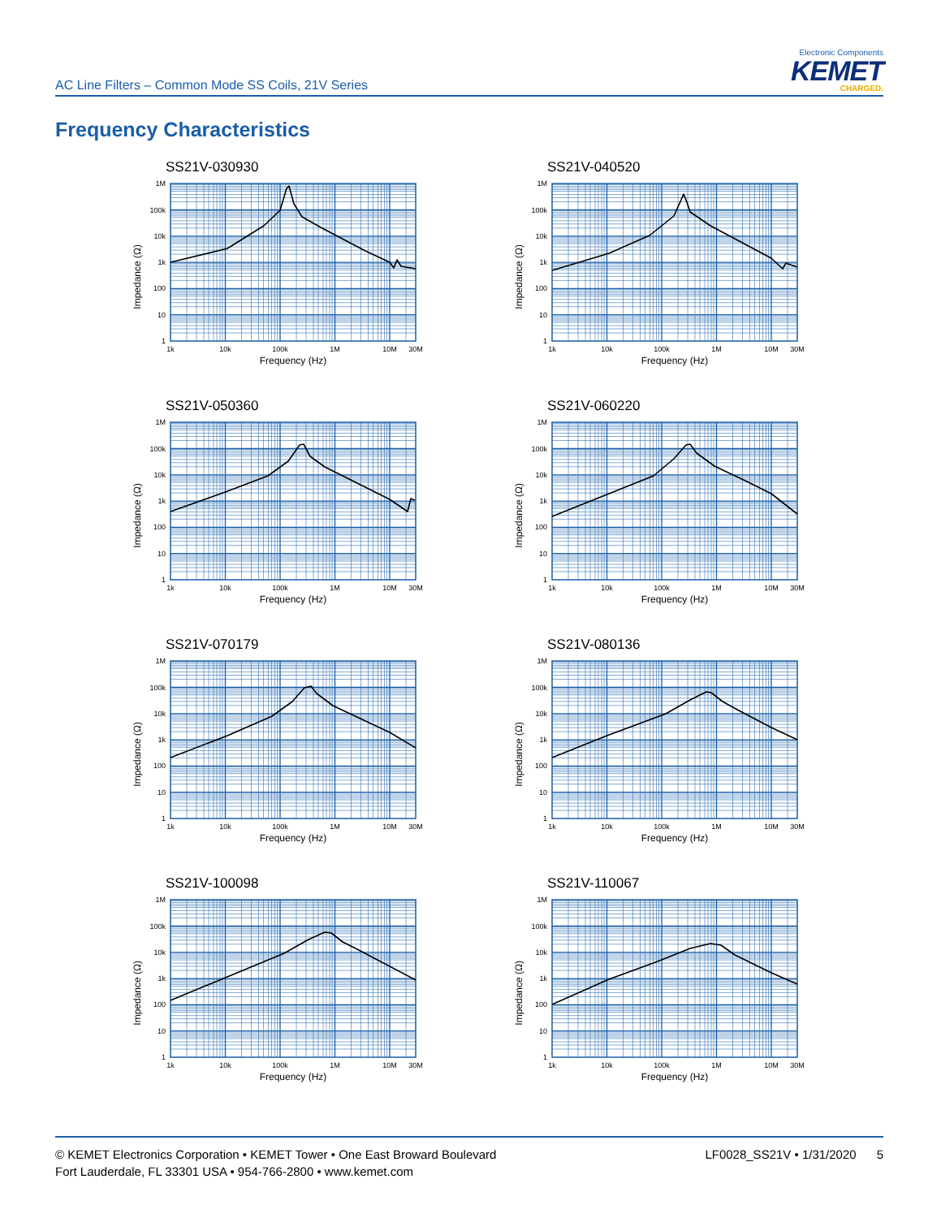AC Line Filters – Common Mode SS Coils, 21V Series
Electronic Components
KEMET
CHARGED.
Frequency Characteristics
SS21V-030930
Impedance (Ω)
1M
100k
10k
1k
100
10
1
1k
10k
100k
1M
10M
30M
Frequency (Hz)
SS21V-040520
Impedance (Ω)
1M
100k
10k
1k
100
10
1
1k
10k
100k
1M
10M
30M
Frequency (Hz)
SS21V-050360
Impedance (Ω)
1M
100k
10k
1k
100
10
1
1k
10k
100k
1M
10M
30M
Frequency (Hz)
SS21V-060220
Impedance (Ω)
1M
100k
10k
1k
100
10
1
1k
10k
100k
1M
10M
30M
Frequency (Hz)
SS21V-070179
Impedance (Ω)
1M
100k
10k
1k
100
10
1
1k
10k
100k
1M
10M
30M
Frequency (Hz)
SS21V-080136
Impedance (Ω)
1M
100k
10k
1k
100
10
1
1k
10k
100k
1M
10M
30M
Frequency (Hz)
SS21V-100098
Impedance (Ω)
1M
100k
10k
1k
100
10
1
1k
10k
100k
1M
10M
30M
Frequency (Hz)
SS21V-110067
Impedance (Ω)
1M
100k
10k
1k
100
10
1
1k
10k
100k
1M
10M
30M
Frequency (Hz)
© KEMET Electronics Corporation • KEMET Tower • One East Broward Boulevard
Fort Lauderdale, FL 33301 USA • 954-766-2800 • www.kemet.com
LF0028_SS21V • 1/31/2020 5